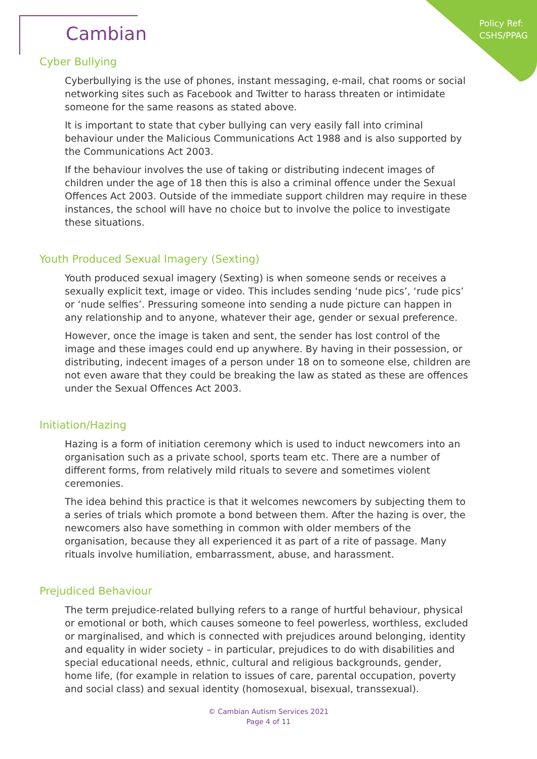Policy Ref:
CSHS/PPAG
Cambian
Cyber Bullying
Cyberbullying is the use of phones, instant messaging, e-mail, chat rooms or social networking sites such as Facebook and Twitter to harass threaten or intimidate someone for the same reasons as stated above.
It is important to state that cyber bullying can very easily fall into criminal behaviour under the Malicious Communications Act 1988 and is also supported by the Communications Act 2003.
If the behaviour involves the use of taking or distributing indecent images of children under the age of 18 then this is also a criminal offence under the Sexual Offences Act 2003. Outside of the immediate support children may require in these instances, the school will have no choice but to involve the police to investigate these situations.
Youth Produced Sexual Imagery (Sexting)
Youth produced sexual imagery (Sexting) is when someone sends or receives a sexually explicit text, image or video. This includes sending ‘nude pics’, ‘rude pics’ or ‘nude selfies’. Pressuring someone into sending a nude picture can happen in any relationship and to anyone, whatever their age, gender or sexual preference.
However, once the image is taken and sent, the sender has lost control of the image and these images could end up anywhere. By having in their possession, or distributing, indecent images of a person under 18 on to someone else, children are not even aware that they could be breaking the law as stated as these are offences under the Sexual Offences Act 2003.
Initiation/Hazing
Hazing is a form of initiation ceremony which is used to induct newcomers into an organisation such as a private school, sports team etc. There are a number of different forms, from relatively mild rituals to severe and sometimes violent ceremonies.
The idea behind this practice is that it welcomes newcomers by subjecting them to a series of trials which promote a bond between them. After the hazing is over, the newcomers also have something in common with older members of the organisation, because they all experienced it as part of a rite of passage. Many rituals involve humiliation, embarrassment, abuse, and harassment.
Prejudiced Behaviour
The term prejudice-related bullying refers to a range of hurtful behaviour, physical or emotional or both, which causes someone to feel powerless, worthless, excluded or marginalised, and which is connected with prejudices around belonging, identity and equality in wider society – in particular, prejudices to do with disabilities and special educational needs, ethnic, cultural and religious backgrounds, gender, home life, (for example in relation to issues of care, parental occupation, poverty and social class) and sexual identity (homosexual, bisexual, transsexual).
© Cambian Autism Services 2021
Page 4 of 11